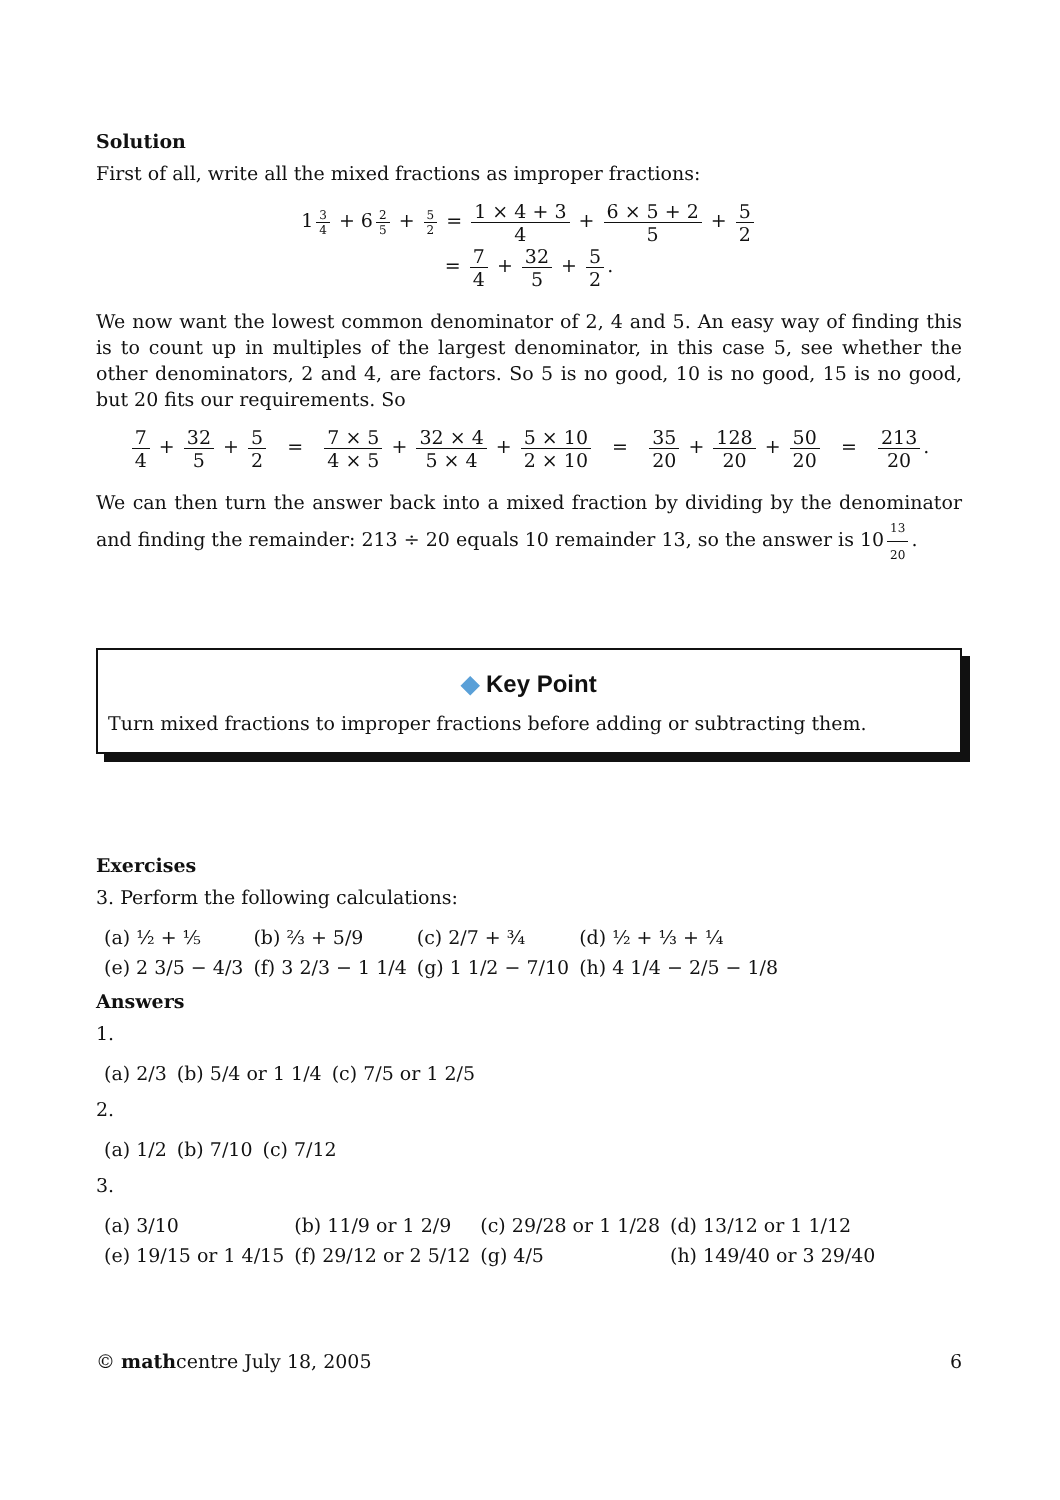Solution
First of all, write all the mixed fractions as improper fractions:
1 3 4 + 6 2 5 + 5 2 = 1 × 4 + 3 4 + 6 × 5 + 2 5 + 5 2
= 7 4 + 32 5 + 5 2.
We now want the lowest common denominator of 2, 4 and 5. An easy way of finding this is to count up in multiples of the largest denominator, in this case 5, see whether the other denominators, 2 and 4, are factors. So 5 is no good, 10 is no good, 15 is no good, but 20 fits our requirements. So
7 4 + 32 5 + 5 2 = 7 × 5 4 × 5 + 32 × 4 5 × 4 + 5 × 10 2 × 10 = 35 20 + 128 20 + 50 20 = 213 20.
We can then turn the answer back into a mixed fraction by dividing by the denominator and finding the remainder: 213 ÷ 20 equals 10 remainder 13, so the answer is 10 13 20.
◆ Key Point
Turn mixed fractions to improper fractions before adding or subtracting them.
Exercises
3. Perform the following calculations:
| (a) ½ + ⅕ | (b) ⅔ + 5/9 | (c) 2/7 + ¾ | (d) ½ + ⅓ + ¼ |
| (e) 2 3/5 − 4/3 | (f) 3 2/3 − 1 1/4 | (g) 1 1/2 − 7/10 | (h) 4 1/4 − 2/5 − 1/8 |
Answers
1.
| (a) 2/3 | (b) 5/4 or 1 1/4 | (c) 7/5 or 1 2/5 |
2.
| (a) 1/2 | (b) 7/10 | (c) 7/12 |
3.
| (a) 3/10 | (b) 11/9 or 1 2/9 | (c) 29/28 or 1 1/28 | (d) 13/12 or 1 1/12 |
| (e) 19/15 or 1 4/15 | (f) 29/12 or 2 5/12 | (g) 4/5 | (h) 149/40 or 3 29/40 |
© mathcentre July 18, 2005 6